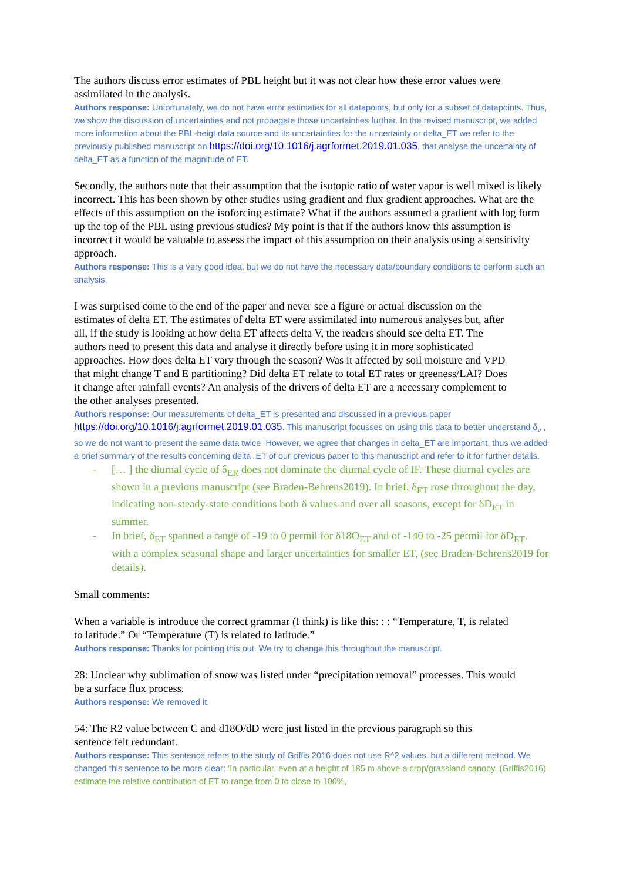The authors discuss error estimates of PBL height but it was not clear how these error values were assimilated in the analysis.
Authors response: Unfortunately, we do not have error estimates for all datapoints, but only for a subset of datapoints. Thus, we show the discussion of uncertainties and not propagate those uncertainties further. In the revised manuscript, we added more information about the PBL-heigt data source and its uncertainties for the uncertainty or delta_ET we refer to the previously published manuscript on https://doi.org/10.1016/j.agrformet.2019.01.035, that analyse the uncertainty of delta_ET as a function of the magnitude of ET.
Secondly, the authors note that their assumption that the isotopic ratio of water vapor is well mixed is likely incorrect. This has been shown by other studies using gradient and flux gradient approaches. What are the effects of this assumption on the isoforcing estimate? What if the authors assumed a gradient with log form up the top of the PBL using previous studies? My point is that if the authors know this assumption is incorrect it would be valuable to assess the impact of this assumption on their analysis using a sensitivity approach.
Authors response: This is a very good idea, but we do not have the necessary data/boundary conditions to perform such an analysis.
I was surprised come to the end of the paper and never see a figure or actual discussion on the estimates of delta ET. The estimates of delta ET were assimilated into numerous analyses but, after all, if the study is looking at how delta ET affects delta V, the readers should see delta ET. The authors need to present this data and analyse it directly before using it in more sophisticated approaches. How does delta ET vary through the season? Was it affected by soil moisture and VPD that might change T and E partitioning? Did delta ET relate to total ET rates or greeness/LAI? Does it change after rainfall events? An analysis of the drivers of delta ET are a necessary complement to the other analyses presented.
Authors response: Our measurements of delta_ET is presented and discussed in a previous paper https://doi.org/10.1016/j.agrformet.2019.01.035. This manuscript focusses on using this data to better understand δ<sub>v</sub> , so we do not want to present the same data twice. However, we agree that changes in delta_ET are important, thus we added a brief summary of the results concerning delta_ET of our previous paper to this manuscript and refer to it for further details.
- [… ] the diurnal cycle of δ<sub>ER</sub> does not dominate the diurnal cycle of IF. These diurnal cycles are shown in a previous manuscript (see Braden-Behrens2019). In brief, δ<sub>ET</sub> rose throughout the day, indicating non-steady-state conditions both δ values and over all seasons, except for δD<sub>ET</sub> in summer.
- In brief, δ<sub>ET</sub> spanned a range of -19 to 0 permil for δ18O<sub>ET</sub> and of -140 to -25 permil for δD<sub>ET</sub>. with a complex seasonal shape and larger uncertainties for smaller ET, (see Braden-Behrens2019 for details).
Small comments:
When a variable is introduce the correct grammar (I think) is like this: : : “Temperature, T, is related to latitude.” Or “Temperature (T) is related to latitude.”
Authors response: Thanks for pointing this out. We try to change this throughout the manuscript.
28: Unclear why sublimation of snow was listed under “precipitation removal” processes. This would be a surface flux process.
Authors response: We removed it.
54: The R2 value between C and d18O/dD were just listed in the previous paragraph so this sentence felt redundant.
Authors response: This sentence refers to the study of Griffis 2016 does not use R^2 values, but a different method. We changed this sentence to be more clear: ‘In particular, even at a height of 185 m above a crop/grassland canopy, (Griffis2016) estimate the relative contribution of ET to range from 0 to close to 100%,